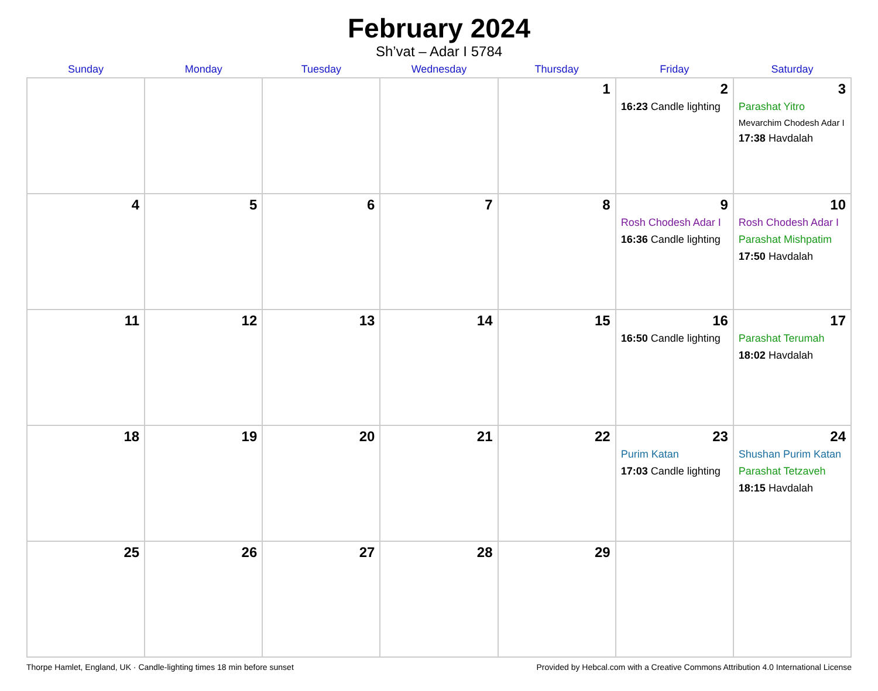February 2024
Sh’vat – Adar I 5784
| Sunday | Monday | Tuesday | Wednesday | Thursday | Friday | Saturday |
| --- | --- | --- | --- | --- | --- | --- |
| | | | | 1 | 2 16:23 Candle lighting | 3 Parashat Yitro Mevarchim Chodesh Adar I 17:38 Havdalah |
| 4 | 5 | 6 | 7 | 8 | 9 Rosh Chodesh Adar I 16:36 Candle lighting | 10 Rosh Chodesh Adar I Parashat Mishpatim 17:50 Havdalah |
| 11 | 12 | 13 | 14 | 15 | 16 16:50 Candle lighting | 17 Parashat Terumah 18:02 Havdalah |
| 18 | 19 | 20 | 21 | 22 | 23 Purim Katan 17:03 Candle lighting | 24 Shushan Purim Katan Parashat Tetzaveh 18:15 Havdalah |
| 25 | 26 | 27 | 28 | 29 | | |
Thorpe Hamlet, England, UK · Candle-lighting times 18 min before sunset Provided by Hebcal.com with a Creative Commons Attribution 4.0 International License